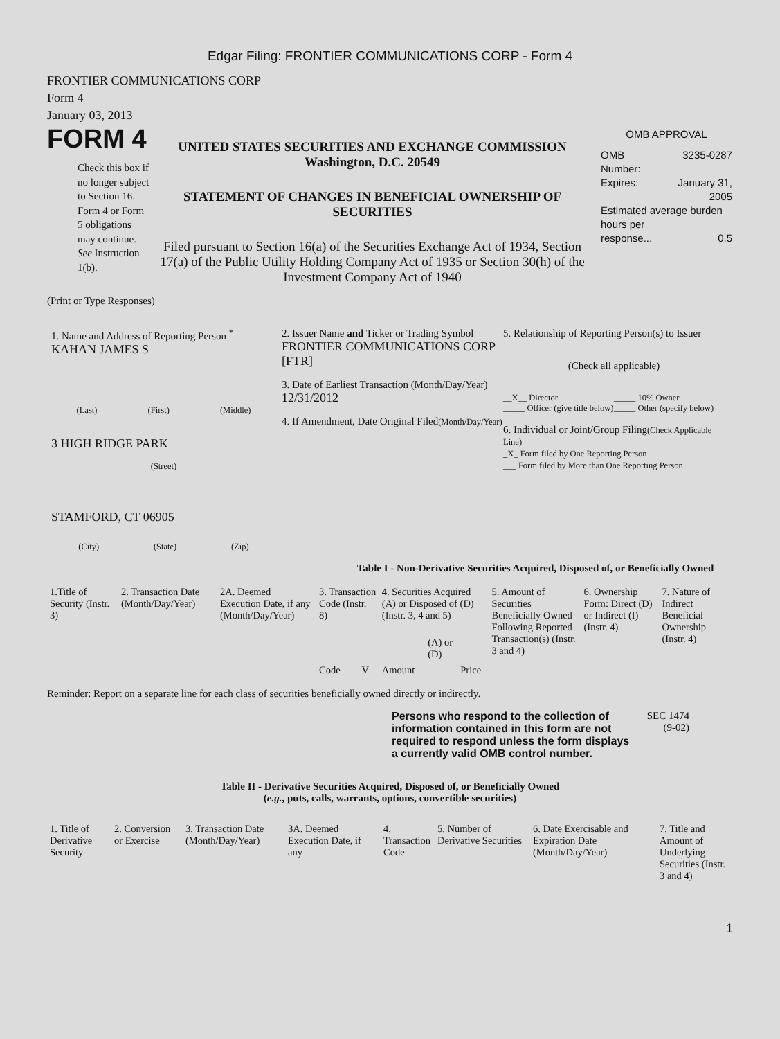Edgar Filing: FRONTIER COMMUNICATIONS CORP - Form 4
FRONTIER COMMUNICATIONS CORP
Form 4
January 03, 2013
FORM 4
Check this box if no longer subject to Section 16. Form 4 or Form 5 obligations may continue. See Instruction 1(b).
UNITED STATES SECURITIES AND EXCHANGE COMMISSION
Washington, D.C. 20549
STATEMENT OF CHANGES IN BENEFICIAL OWNERSHIP OF SECURITIES
Filed pursuant to Section 16(a) of the Securities Exchange Act of 1934, Section 17(a) of the Public Utility Holding Company Act of 1935 or Section 30(h) of the Investment Company Act of 1940
OMB APPROVAL
OMB
Number: 3235-0287
Expires: January 31,
2005
Estimated average burden hours per
response... 0.5
(Print or Type Responses)
1. Name and Address of Reporting Person <sup>*</sup>
KAHAN JAMES S
(Last) (First) (Middle)
3 HIGH RIDGE PARK
(Street)
STAMFORD, CT 06905
(City) (State) (Zip)
2. Issuer Name and Ticker or Trading Symbol
FRONTIER COMMUNICATIONS CORP [FTR]
3. Date of Earliest Transaction (Month/Day/Year)
12/31/2012
4. If Amendment, Date Original Filed(Month/Day/Year)
5. Relationship of Reporting Person(s) to Issuer
(Check all applicable)
__X__ Director
_____ Officer (give title below) _____ 10% Owner
_____ Other (specify below)
6. Individual or Joint/Group Filing(Check Applicable Line)
_X_ Form filed by One Reporting Person
___ Form filed by More than One Reporting Person
Table I - Non-Derivative Securities Acquired, Disposed of, or Beneficially Owned
| 1.Title of Security (Instr. 3) | 2. Transaction Date (Month/Day/Year) | 2A. Deemed Execution Date, if any (Month/Day/Year) | 3. Transaction Code (Instr. 8) | | 4. Securities Acquired (A) or Disposed of (D) (Instr. 3, 4 and 5) | | | 5. Amount of Securities Beneficially Owned Following Reported Transaction(s) (Instr. 3 and 4) | 6. Ownership Form: Direct (D) or Indirect (I) (Instr. 4) | 7. Nature of Indirect Beneficial Ownership (Instr. 4) |
| --- | --- | --- | --- | --- | --- | --- | --- | --- | --- | --- |
| | | | Code | V | Amount | (A) or (D) | Price | | | |
Reminder: Report on a separate line for each class of securities beneficially owned directly or indirectly.
Persons who respond to the collection of information contained in this form are not required to respond unless the form displays a currently valid OMB control number.
SEC 1474
(9-02)
Table II - Derivative Securities Acquired, Disposed of, or Beneficially Owned
(e.g., puts, calls, warrants, options, convertible securities)
| 1. Title of Derivative Security | 2. Conversion or Exercise | 3. Transaction Date (Month/Day/Year) | 3A. Deemed Execution Date, if any | 4. Transaction Code | 5. Number of Derivative Securities | 6. Date Exercisable and Expiration Date (Month/Day/Year) | 7. Title and Amount of Underlying Securities (Instr. 3 and 4) |
| --- | --- | --- | --- | --- | --- | --- | --- |
1